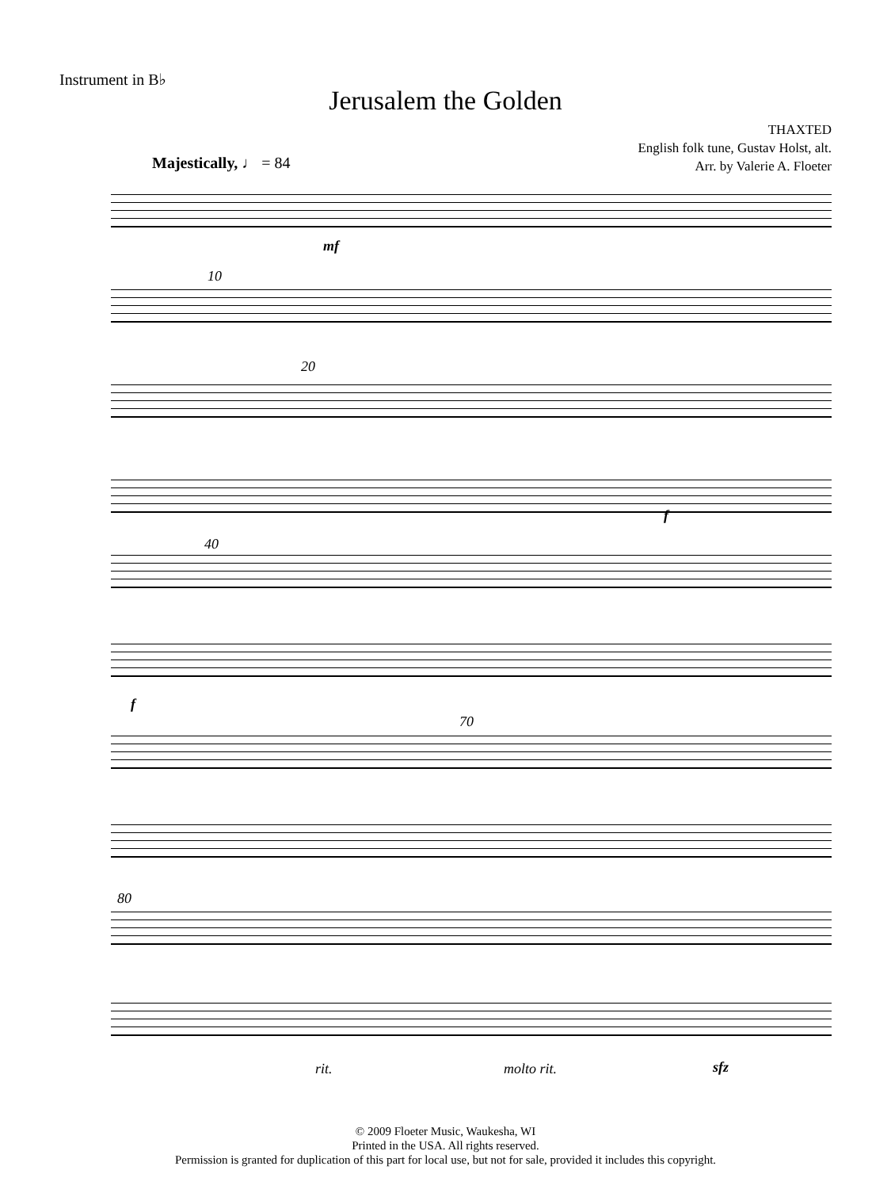Instrument in B♭
Jerusalem the Golden
THAXTED
English folk tune, Gustav Holst, alt.
Arr. by Valerie A. Floeter
Majestically, ♩ = 84
mf
10
20
f
40
f
70
80
rit. molto rit. sfz
© 2009 Floeter Music, Waukesha, WI
Printed in the USA. All rights reserved.
Permission is granted for duplication of this part for local use, but not for sale, provided it includes this copyright.